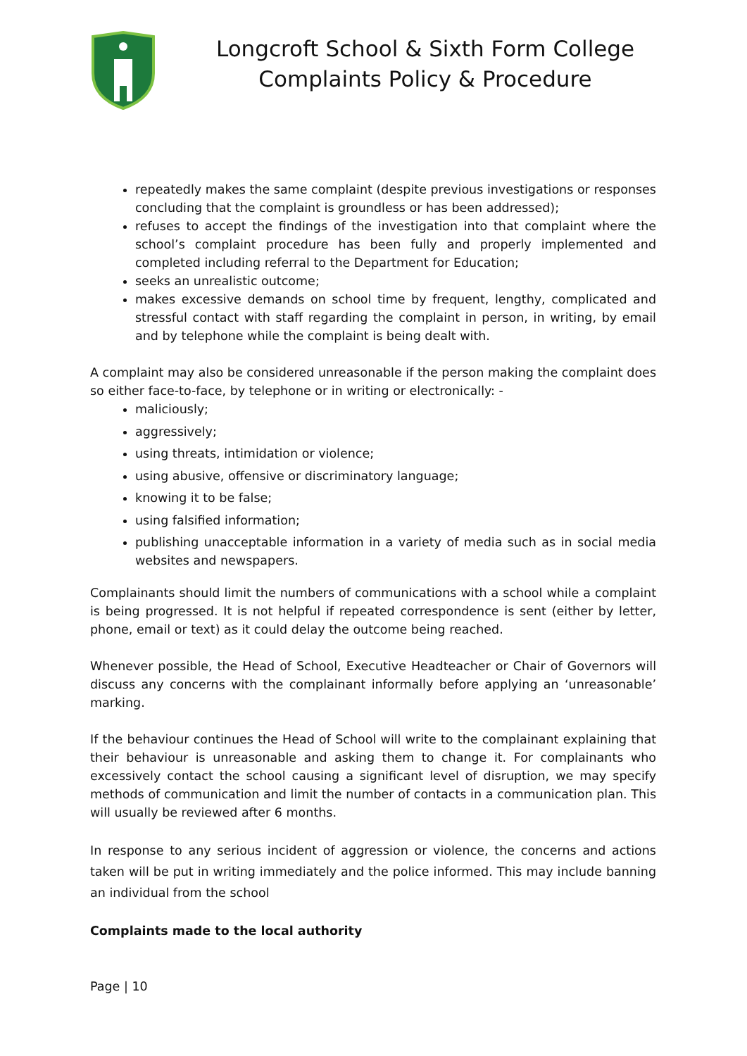Longcroft School & Sixth Form College
Complaints Policy & Procedure
repeatedly makes the same complaint (despite previous investigations or responses concluding that the complaint is groundless or has been addressed);
refuses to accept the findings of the investigation into that complaint where the school’s complaint procedure has been fully and properly implemented and completed including referral to the Department for Education;
seeks an unrealistic outcome;
makes excessive demands on school time by frequent, lengthy, complicated and stressful contact with staff regarding the complaint in person, in writing, by email and by telephone while the complaint is being dealt with.
A complaint may also be considered unreasonable if the person making the complaint does so either face-to-face, by telephone or in writing or electronically: -
maliciously;
aggressively;
using threats, intimidation or violence;
using abusive, offensive or discriminatory language;
knowing it to be false;
using falsified information;
publishing unacceptable information in a variety of media such as in social media websites and newspapers.
Complainants should limit the numbers of communications with a school while a complaint is being progressed. It is not helpful if repeated correspondence is sent (either by letter, phone, email or text) as it could delay the outcome being reached.
Whenever possible, the Head of School, Executive Headteacher or Chair of Governors will discuss any concerns with the complainant informally before applying an ‘unreasonable’ marking.
If the behaviour continues the Head of School will write to the complainant explaining that their behaviour is unreasonable and asking them to change it. For complainants who excessively contact the school causing a significant level of disruption, we may specify methods of communication and limit the number of contacts in a communication plan. This will usually be reviewed after 6 months.
In response to any serious incident of aggression or violence, the concerns and actions taken will be put in writing immediately and the police informed. This may include banning an individual from the school
Complaints made to the local authority
Page | 10